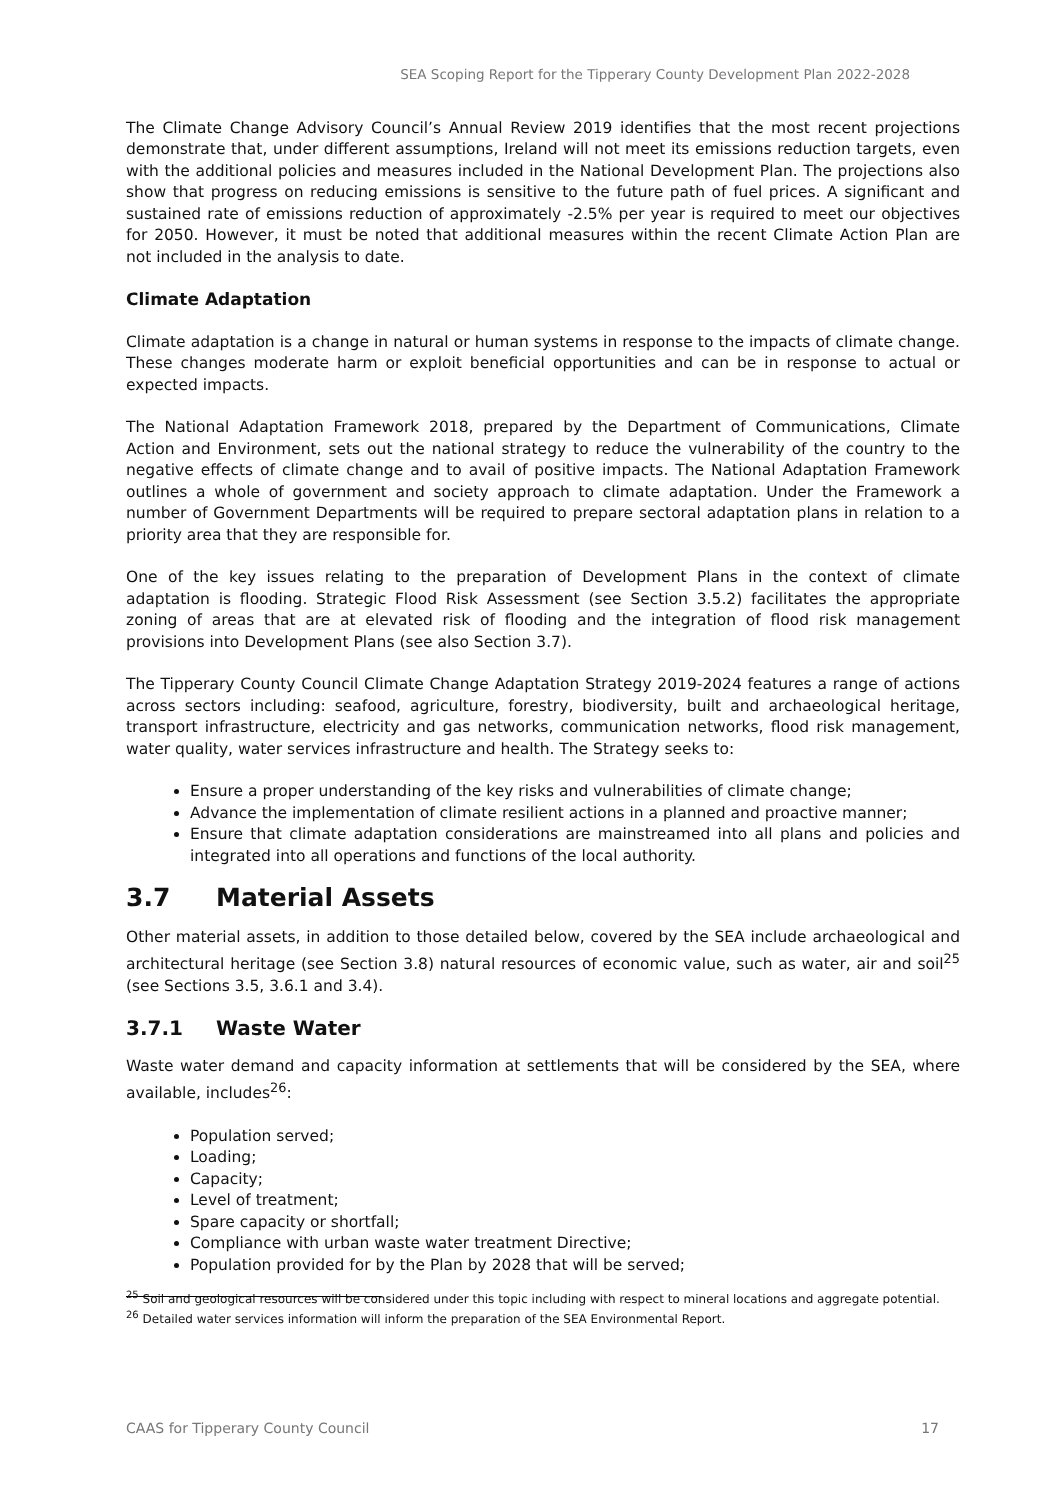SEA Scoping Report for the Tipperary County Development Plan 2022-2028
The Climate Change Advisory Council’s Annual Review 2019 identifies that the most recent projections demonstrate that, under different assumptions, Ireland will not meet its emissions reduction targets, even with the additional policies and measures included in the National Development Plan. The projections also show that progress on reducing emissions is sensitive to the future path of fuel prices. A significant and sustained rate of emissions reduction of approximately -2.5% per year is required to meet our objectives for 2050. However, it must be noted that additional measures within the recent Climate Action Plan are not included in the analysis to date.
Climate Adaptation
Climate adaptation is a change in natural or human systems in response to the impacts of climate change. These changes moderate harm or exploit beneficial opportunities and can be in response to actual or expected impacts.
The National Adaptation Framework 2018, prepared by the Department of Communications, Climate Action and Environment, sets out the national strategy to reduce the vulnerability of the country to the negative effects of climate change and to avail of positive impacts. The National Adaptation Framework outlines a whole of government and society approach to climate adaptation. Under the Framework a number of Government Departments will be required to prepare sectoral adaptation plans in relation to a priority area that they are responsible for.
One of the key issues relating to the preparation of Development Plans in the context of climate adaptation is flooding. Strategic Flood Risk Assessment (see Section 3.5.2) facilitates the appropriate zoning of areas that are at elevated risk of flooding and the integration of flood risk management provisions into Development Plans (see also Section 3.7).
The Tipperary County Council Climate Change Adaptation Strategy 2019-2024 features a range of actions across sectors including: seafood, agriculture, forestry, biodiversity, built and archaeological heritage, transport infrastructure, electricity and gas networks, communication networks, flood risk management, water quality, water services infrastructure and health. The Strategy seeks to:
Ensure a proper understanding of the key risks and vulnerabilities of climate change;
Advance the implementation of climate resilient actions in a planned and proactive manner;
Ensure that climate adaptation considerations are mainstreamed into all plans and policies and integrated into all operations and functions of the local authority.
3.7 Material Assets
Other material assets, in addition to those detailed below, covered by the SEA include archaeological and architectural heritage (see Section 3.8) natural resources of economic value, such as water, air and soil<sup>25</sup> (see Sections 3.5, 3.6.1 and 3.4).
3.7.1 Waste Water
Waste water demand and capacity information at settlements that will be considered by the SEA, where available, includes<sup>26</sup>:
Population served;
Loading;
Capacity;
Level of treatment;
Spare capacity or shortfall;
Compliance with urban waste water treatment Directive;
Population provided for by the Plan by 2028 that will be served;
<sup>25</sup> Soil and geological resources will be considered under this topic including with respect to mineral locations and aggregate potential.
<sup>26</sup> Detailed water services information will inform the preparation of the SEA Environmental Report.
CAAS for Tipperary County Council 17